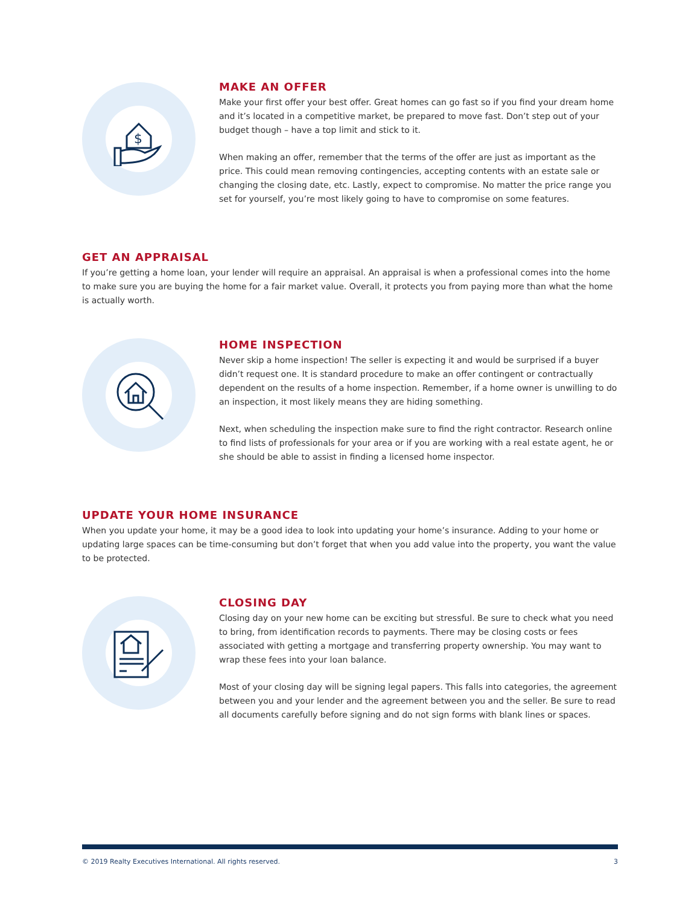$
MAKE AN OFFER
Make your first offer your best offer. Great homes can go fast so if you find your dream home and it’s located in a competitive market, be prepared to move fast. Don’t step out of your budget though – have a top limit and stick to it.
When making an offer, remember that the terms of the offer are just as important as the price. This could mean removing contingencies, accepting contents with an estate sale or changing the closing date, etc. Lastly, expect to compromise. No matter the price range you set for yourself, you’re most likely going to have to compromise on some features.
GET AN APPRAISAL
If you’re getting a home loan, your lender will require an appraisal. An appraisal is when a professional comes into the home to make sure you are buying the home for a fair market value. Overall, it protects you from paying more than what the home is actually worth.
HOME INSPECTION
Never skip a home inspection! The seller is expecting it and would be surprised if a buyer didn’t request one. It is standard procedure to make an offer contingent or contractually dependent on the results of a home inspection. Remember, if a home owner is unwilling to do an inspection, it most likely means they are hiding something.
Next, when scheduling the inspection make sure to find the right contractor. Research online to find lists of professionals for your area or if you are working with a real estate agent, he or she should be able to assist in finding a licensed home inspector.
UPDATE YOUR HOME INSURANCE
When you update your home, it may be a good idea to look into updating your home’s insurance. Adding to your home or updating large spaces can be time-consuming but don’t forget that when you add value into the property, you want the value to be protected.
CLOSING DAY
Closing day on your new home can be exciting but stressful. Be sure to check what you need to bring, from identification records to payments. There may be closing costs or fees associated with getting a mortgage and transferring property ownership. You may want to wrap these fees into your loan balance.
Most of your closing day will be signing legal papers. This falls into categories, the agreement between you and your lender and the agreement between you and the seller. Be sure to read all documents carefully before signing and do not sign forms with blank lines or spaces.
© 2019 Realty Executives International. All rights reserved. 3